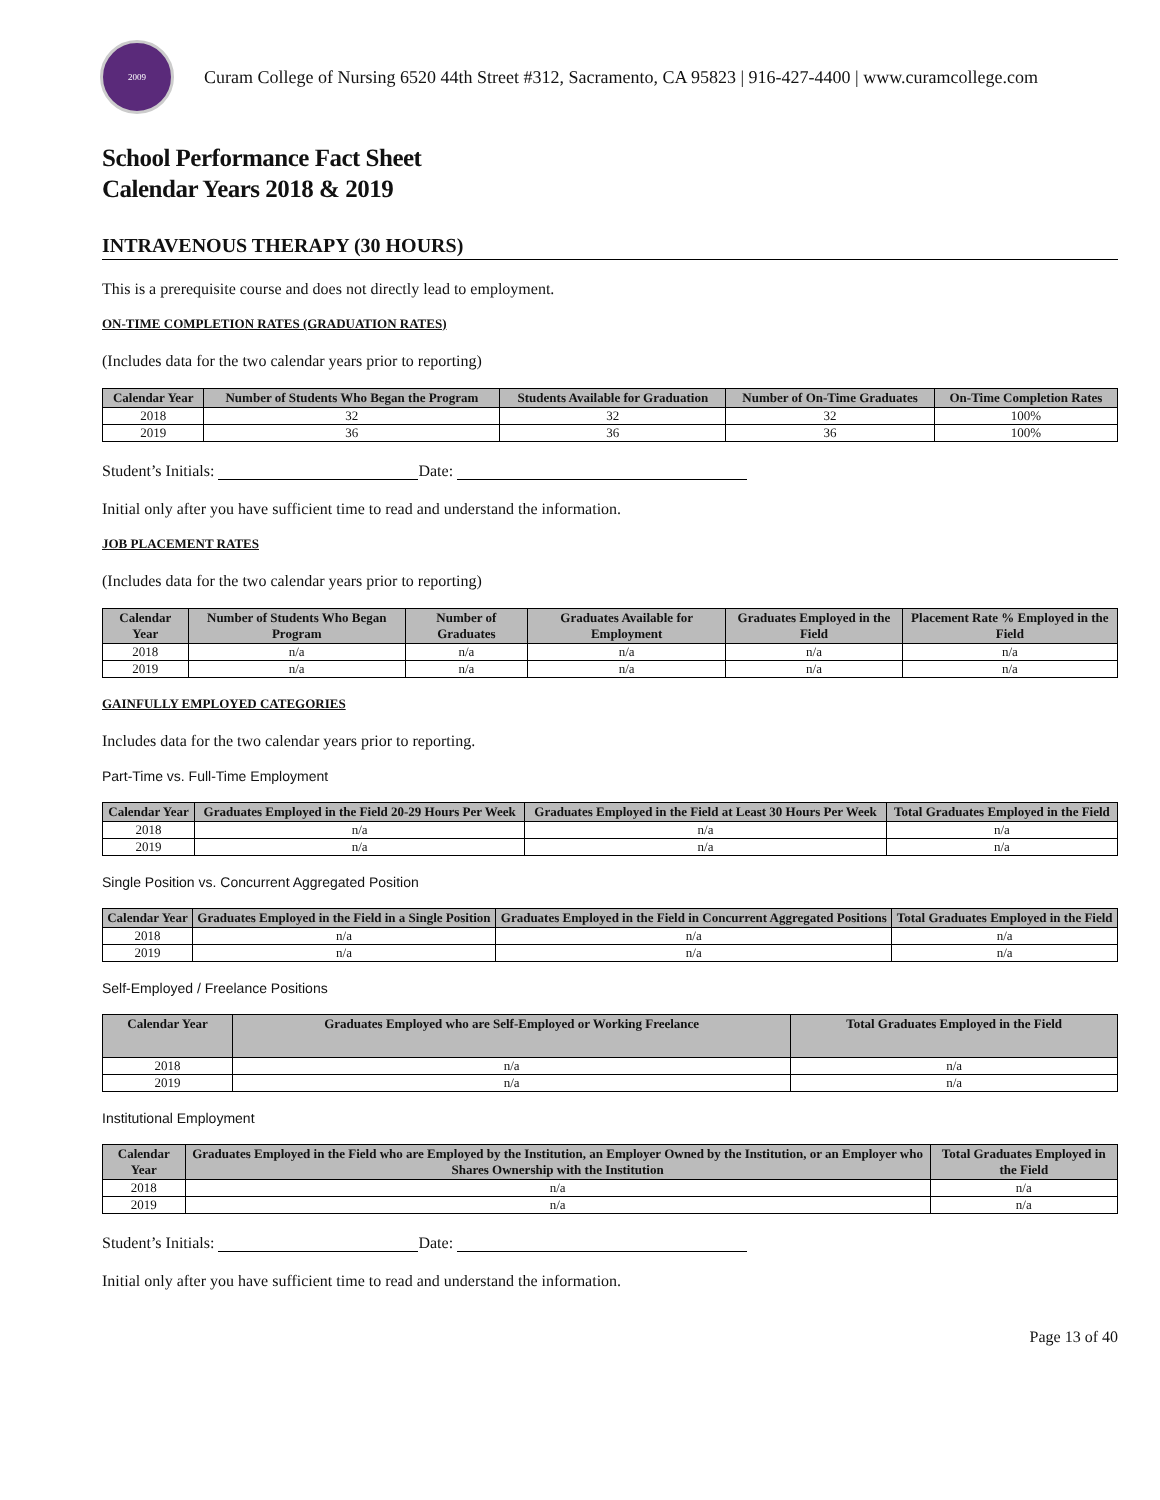2009
Curam College of Nursing 6520 44th Street #312, Sacramento, CA 95823 | 916-427-4400 | www.curamcollege.com
School Performance Fact Sheet
Calendar Years 2018 & 2019
INTRAVENOUS THERAPY (30 HOURS)
This is a prerequisite course and does not directly lead to employment.
ON-TIME COMPLETION RATES (GRADUATION RATES)
(Includes data for the two calendar years prior to reporting)
| Calendar Year | Number of Students Who Began the Program | Students Available for Graduation | Number of On-Time Graduates | On-Time Completion Rates |
| --- | --- | --- | --- | --- |
| 2018 | 32 | 32 | 32 | 100% |
| 2019 | 36 | 36 | 36 | 100% |
Student’s Initials: Date:
Initial only after you have sufficient time to read and understand the information.
JOB PLACEMENT RATES
(Includes data for the two calendar years prior to reporting)
| Calendar Year | Number of Students Who Began Program | Number of Graduates | Graduates Available for Employment | Graduates Employed in the Field | Placement Rate % Employed in the Field |
| --- | --- | --- | --- | --- | --- |
| 2018 | n/a | n/a | n/a | n/a | n/a |
| 2019 | n/a | n/a | n/a | n/a | n/a |
GAINFULLY EMPLOYED CATEGORIES
Includes data for the two calendar years prior to reporting.
Part-Time vs. Full-Time Employment
| Calendar Year | Graduates Employed in the Field 20-29 Hours Per Week | Graduates Employed in the Field at Least 30 Hours Per Week | Total Graduates Employed in the Field |
| --- | --- | --- | --- |
| 2018 | n/a | n/a | n/a |
| 2019 | n/a | n/a | n/a |
Single Position vs. Concurrent Aggregated Position
| Calendar Year | Graduates Employed in the Field in a Single Position | Graduates Employed in the Field in Concurrent Aggregated Positions | Total Graduates Employed in the Field |
| --- | --- | --- | --- |
| 2018 | n/a | n/a | n/a |
| 2019 | n/a | n/a | n/a |
Self-Employed / Freelance Positions
| Calendar Year | Graduates Employed who are Self-Employed or Working Freelance | Total Graduates Employed in the Field |
| --- | --- | --- |
| 2018 | n/a | n/a |
| 2019 | n/a | n/a |
Institutional Employment
| Calendar Year | Graduates Employed in the Field who are Employed by the Institution, an Employer Owned by the Institution, or an Employer who Shares Ownership with the Institution | Total Graduates Employed in the Field |
| --- | --- | --- |
| 2018 | n/a | n/a |
| 2019 | n/a | n/a |
Student’s Initials: Date:
Initial only after you have sufficient time to read and understand the information.
Page 13 of 40